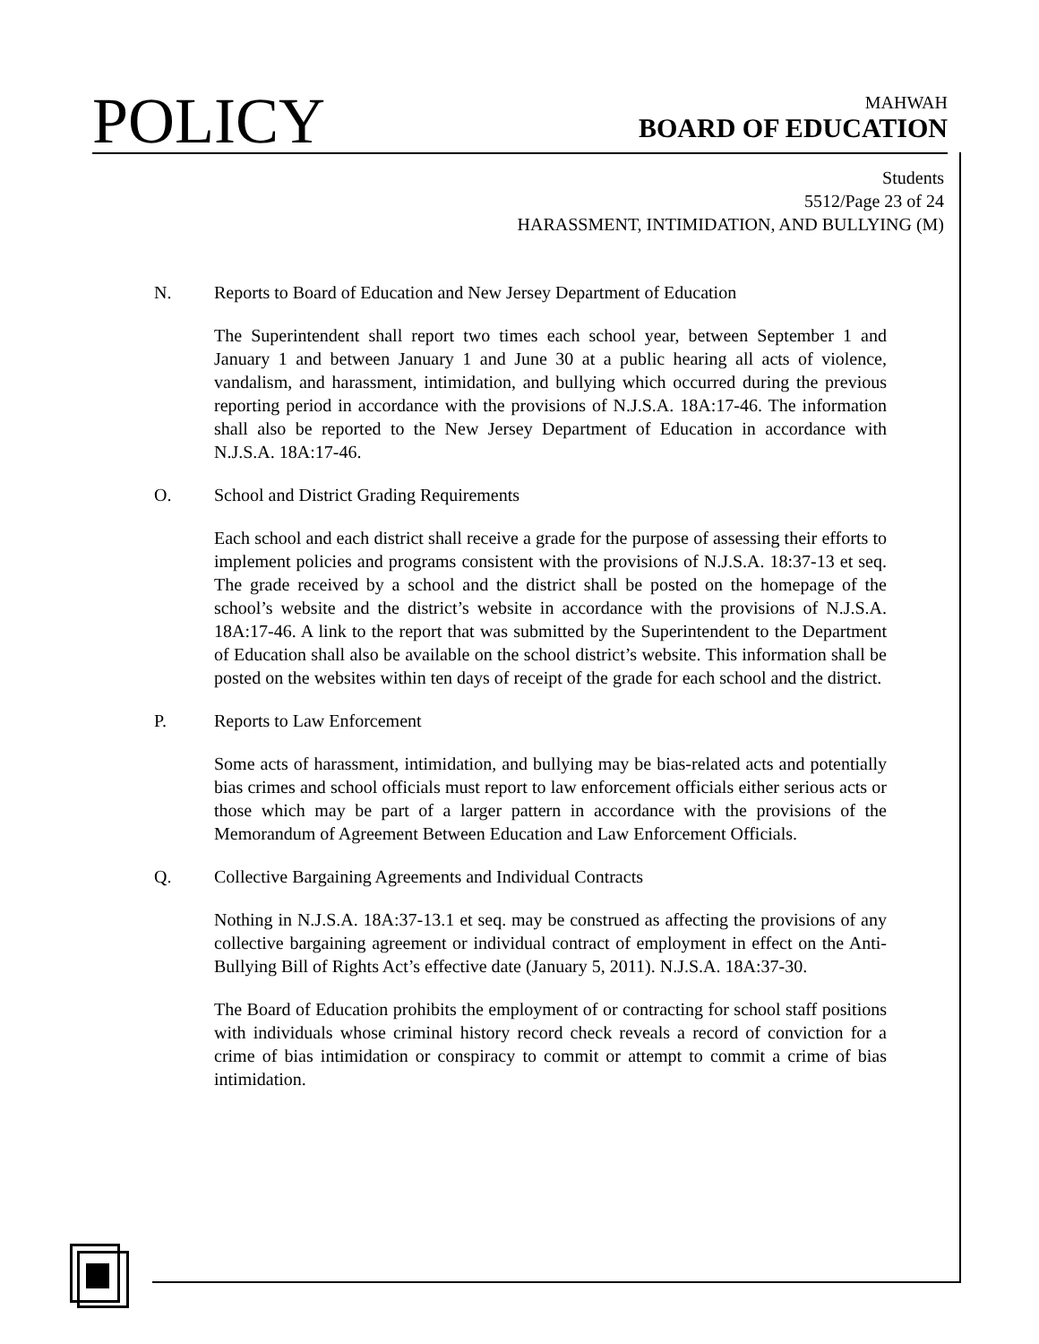POLICY
MAHWAH
BOARD OF EDUCATION
Students
5512/Page 23 of 24
HARASSMENT, INTIMIDATION, AND BULLYING (M)
N. Reports to Board of Education and New Jersey Department of Education
The Superintendent shall report two times each school year, between September 1 and January 1 and between January 1 and June 30 at a public hearing all acts of violence, vandalism, and harassment, intimidation, and bullying which occurred during the previous reporting period in accordance with the provisions of N.J.S.A. 18A:17-46. The information shall also be reported to the New Jersey Department of Education in accordance with N.J.S.A. 18A:17-46.
O. School and District Grading Requirements
Each school and each district shall receive a grade for the purpose of assessing their efforts to implement policies and programs consistent with the provisions of N.J.S.A. 18:37-13 et seq. The grade received by a school and the district shall be posted on the homepage of the school’s website and the district’s website in accordance with the provisions of N.J.S.A. 18A:17-46. A link to the report that was submitted by the Superintendent to the Department of Education shall also be available on the school district’s website. This information shall be posted on the websites within ten days of receipt of the grade for each school and the district.
P. Reports to Law Enforcement
Some acts of harassment, intimidation, and bullying may be bias-related acts and potentially bias crimes and school officials must report to law enforcement officials either serious acts or those which may be part of a larger pattern in accordance with the provisions of the Memorandum of Agreement Between Education and Law Enforcement Officials.
Q. Collective Bargaining Agreements and Individual Contracts
Nothing in N.J.S.A. 18A:37-13.1 et seq. may be construed as affecting the provisions of any collective bargaining agreement or individual contract of employment in effect on the Anti-Bullying Bill of Rights Act’s effective date (January 5, 2011). N.J.S.A. 18A:37-30.
The Board of Education prohibits the employment of or contracting for school staff positions with individuals whose criminal history record check reveals a record of conviction for a crime of bias intimidation or conspiracy to commit or attempt to commit a crime of bias intimidation.